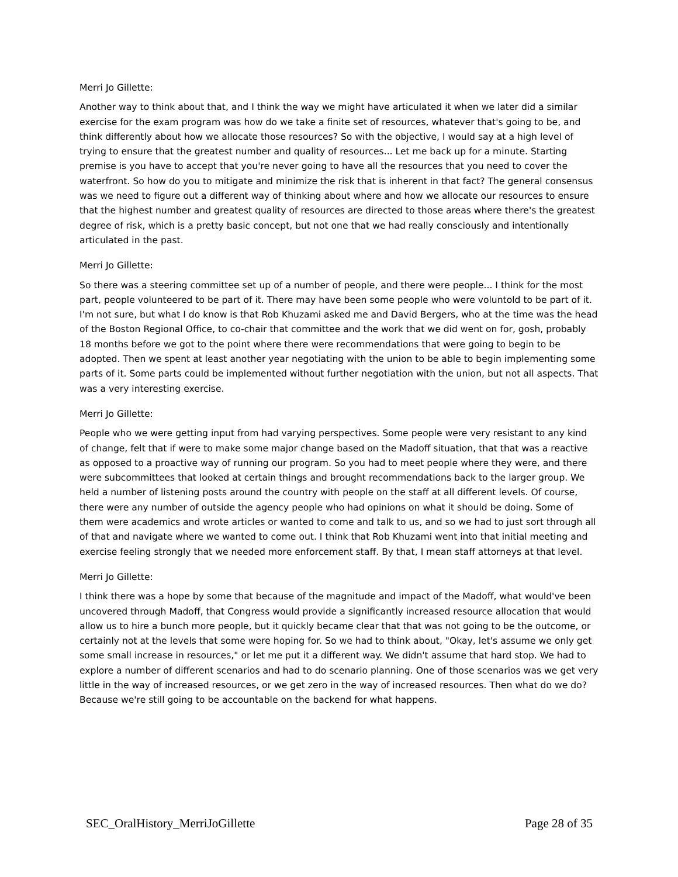Merri Jo Gillette:
Another way to think about that, and I think the way we might have articulated it when we later did a similar exercise for the exam program was how do we take a finite set of resources, whatever that's going to be, and think differently about how we allocate those resources? So with the objective, I would say at a high level of trying to ensure that the greatest number and quality of resources... Let me back up for a minute. Starting premise is you have to accept that you're never going to have all the resources that you need to cover the waterfront. So how do you to mitigate and minimize the risk that is inherent in that fact? The general consensus was we need to figure out a different way of thinking about where and how we allocate our resources to ensure that the highest number and greatest quality of resources are directed to those areas where there's the greatest degree of risk, which is a pretty basic concept, but not one that we had really consciously and intentionally articulated in the past.
Merri Jo Gillette:
So there was a steering committee set up of a number of people, and there were people... I think for the most part, people volunteered to be part of it. There may have been some people who were voluntold to be part of it. I'm not sure, but what I do know is that Rob Khuzami asked me and David Bergers, who at the time was the head of the Boston Regional Office, to co-chair that committee and the work that we did went on for, gosh, probably 18 months before we got to the point where there were recommendations that were going to begin to be adopted. Then we spent at least another year negotiating with the union to be able to begin implementing some parts of it. Some parts could be implemented without further negotiation with the union, but not all aspects. That was a very interesting exercise.
Merri Jo Gillette:
People who we were getting input from had varying perspectives. Some people were very resistant to any kind of change, felt that if were to make some major change based on the Madoff situation, that that was a reactive as opposed to a proactive way of running our program. So you had to meet people where they were, and there were subcommittees that looked at certain things and brought recommendations back to the larger group. We held a number of listening posts around the country with people on the staff at all different levels. Of course, there were any number of outside the agency people who had opinions on what it should be doing. Some of them were academics and wrote articles or wanted to come and talk to us, and so we had to just sort through all of that and navigate where we wanted to come out. I think that Rob Khuzami went into that initial meeting and exercise feeling strongly that we needed more enforcement staff. By that, I mean staff attorneys at that level.
Merri Jo Gillette:
I think there was a hope by some that because of the magnitude and impact of the Madoff, what would've been uncovered through Madoff, that Congress would provide a significantly increased resource allocation that would allow us to hire a bunch more people, but it quickly became clear that that was not going to be the outcome, or certainly not at the levels that some were hoping for. So we had to think about, "Okay, let's assume we only get some small increase in resources," or let me put it a different way. We didn't assume that hard stop. We had to explore a number of different scenarios and had to do scenario planning. One of those scenarios was we get very little in the way of increased resources, or we get zero in the way of increased resources. Then what do we do? Because we're still going to be accountable on the backend for what happens.
SEC_OralHistory_MerriJoGillette Page 28 of 35